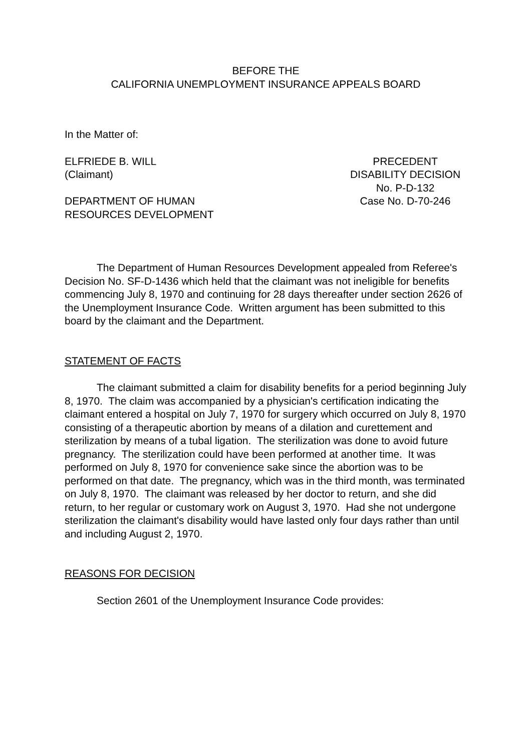BEFORE THE
CALIFORNIA UNEMPLOYMENT INSURANCE APPEALS BOARD
In the Matter of:
ELFRIEDE B. WILL
(Claimant)
DEPARTMENT OF HUMAN
RESOURCES DEVELOPMENT
PRECEDENT
DISABILITY DECISION
No. P-D-132
Case No. D-70-246
The Department of Human Resources Development appealed from Referee's Decision No. SF-D-1436 which held that the claimant was not ineligible for benefits commencing July 8, 1970 and continuing for 28 days thereafter under section 2626 of the Unemployment Insurance Code. Written argument has been submitted to this board by the claimant and the Department.
STATEMENT OF FACTS
The claimant submitted a claim for disability benefits for a period beginning July 8, 1970. The claim was accompanied by a physician's certification indicating the claimant entered a hospital on July 7, 1970 for surgery which occurred on July 8, 1970 consisting of a therapeutic abortion by means of a dilation and curettement and sterilization by means of a tubal ligation. The sterilization was done to avoid future pregnancy. The sterilization could have been performed at another time. It was performed on July 8, 1970 for convenience sake since the abortion was to be performed on that date. The pregnancy, which was in the third month, was terminated on July 8, 1970. The claimant was released by her doctor to return, and she did return, to her regular or customary work on August 3, 1970. Had she not undergone sterilization the claimant's disability would have lasted only four days rather than until and including August 2, 1970.
REASONS FOR DECISION
Section 2601 of the Unemployment Insurance Code provides: